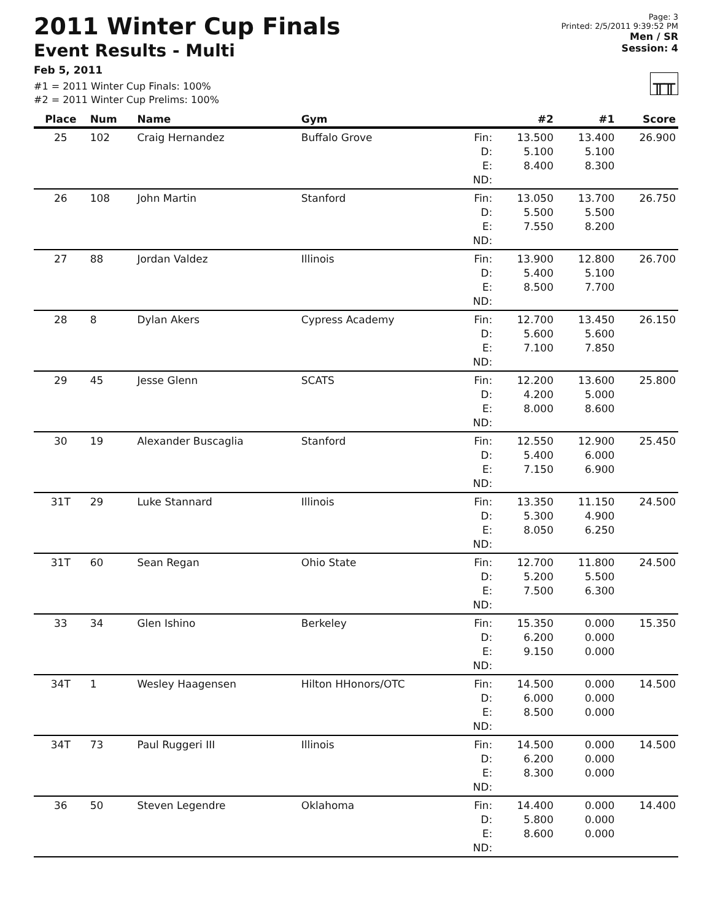2011 Winter Cup Finals
Event Results - Multi
Feb 5, 2011
#1 = 2011 Winter Cup Finals: 100%
#2 = 2011 Winter Cup Prelims: 100%
Page: 3
Printed: 2/5/2011 9:39:52 PM
Men / SR
Session: 4
╥╥
| Place | Num | Name | Gym | | #2 | #1 | Score |
| --- | --- | --- | --- | --- | --- | --- | --- |
| 25 | 102 | Craig Hernandez | Buffalo Grove | Fin: D: E: ND: | 13.500 5.100 8.400 | 13.400 5.100 8.300 | 26.900 |
| 26 | 108 | John Martin | Stanford | Fin: D: E: ND: | 13.050 5.500 7.550 | 13.700 5.500 8.200 | 26.750 |
| 27 | 88 | Jordan Valdez | Illinois | Fin: D: E: ND: | 13.900 5.400 8.500 | 12.800 5.100 7.700 | 26.700 |
| 28 | 8 | Dylan Akers | Cypress Academy | Fin: D: E: ND: | 12.700 5.600 7.100 | 13.450 5.600 7.850 | 26.150 |
| 29 | 45 | Jesse Glenn | SCATS | Fin: D: E: ND: | 12.200 4.200 8.000 | 13.600 5.000 8.600 | 25.800 |
| 30 | 19 | Alexander Buscaglia | Stanford | Fin: D: E: ND: | 12.550 5.400 7.150 | 12.900 6.000 6.900 | 25.450 |
| 31T | 29 | Luke Stannard | Illinois | Fin: D: E: ND: | 13.350 5.300 8.050 | 11.150 4.900 6.250 | 24.500 |
| 31T | 60 | Sean Regan | Ohio State | Fin: D: E: ND: | 12.700 5.200 7.500 | 11.800 5.500 6.300 | 24.500 |
| 33 | 34 | Glen Ishino | Berkeley | Fin: D: E: ND: | 15.350 6.200 9.150 | 0.000 0.000 0.000 | 15.350 |
| 34T | 1 | Wesley Haagensen | Hilton HHonors/OTC | Fin: D: E: ND: | 14.500 6.000 8.500 | 0.000 0.000 0.000 | 14.500 |
| 34T | 73 | Paul Ruggeri III | Illinois | Fin: D: E: ND: | 14.500 6.200 8.300 | 0.000 0.000 0.000 | 14.500 |
| 36 | 50 | Steven Legendre | Oklahoma | Fin: D: E: ND: | 14.400 5.800 8.600 | 0.000 0.000 0.000 | 14.400 |